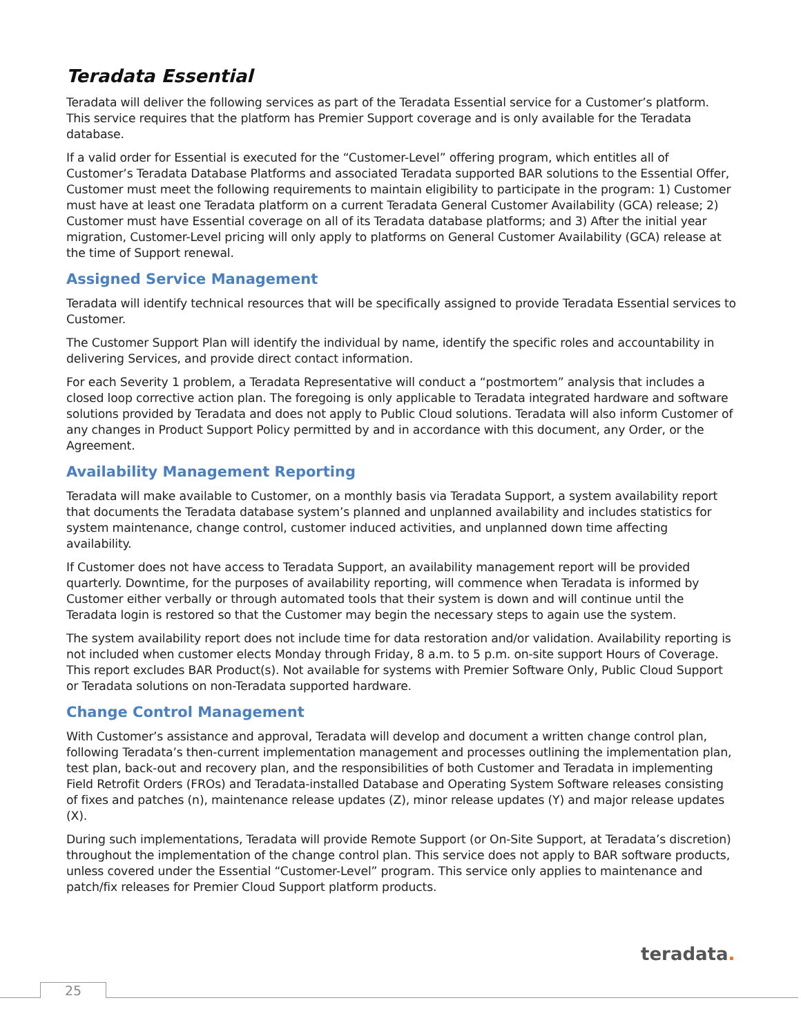Teradata Essential
Teradata will deliver the following services as part of the Teradata Essential service for a Customer’s platform. This service requires that the platform has Premier Support coverage and is only available for the Teradata database.
If a valid order for Essential is executed for the “Customer-Level” offering program, which entitles all of Customer’s Teradata Database Platforms and associated Teradata supported BAR solutions to the Essential Offer, Customer must meet the following requirements to maintain eligibility to participate in the program: 1) Customer must have at least one Teradata platform on a current Teradata General Customer Availability (GCA) release; 2) Customer must have Essential coverage on all of its Teradata database platforms; and 3) After the initial year migration, Customer-Level pricing will only apply to platforms on General Customer Availability (GCA) release at the time of Support renewal.
Assigned Service Management
Teradata will identify technical resources that will be specifically assigned to provide Teradata Essential services to Customer.
The Customer Support Plan will identify the individual by name, identify the specific roles and accountability in delivering Services, and provide direct contact information.
For each Severity 1 problem, a Teradata Representative will conduct a “postmortem” analysis that includes a closed loop corrective action plan. The foregoing is only applicable to Teradata integrated hardware and software solutions provided by Teradata and does not apply to Public Cloud solutions. Teradata will also inform Customer of any changes in Product Support Policy permitted by and in accordance with this document, any Order, or the Agreement.
Availability Management Reporting
Teradata will make available to Customer, on a monthly basis via Teradata Support, a system availability report that documents the Teradata database system’s planned and unplanned availability and includes statistics for system maintenance, change control, customer induced activities, and unplanned down time affecting availability.
If Customer does not have access to Teradata Support, an availability management report will be provided quarterly. Downtime, for the purposes of availability reporting, will commence when Teradata is informed by Customer either verbally or through automated tools that their system is down and will continue until the Teradata login is restored so that the Customer may begin the necessary steps to again use the system.
The system availability report does not include time for data restoration and/or validation. Availability reporting is not included when customer elects Monday through Friday, 8 a.m. to 5 p.m. on-site support Hours of Coverage. This report excludes BAR Product(s). Not available for systems with Premier Software Only, Public Cloud Support or Teradata solutions on non-Teradata supported hardware.
Change Control Management
With Customer’s assistance and approval, Teradata will develop and document a written change control plan, following Teradata’s then-current implementation management and processes outlining the implementation plan, test plan, back-out and recovery plan, and the responsibilities of both Customer and Teradata in implementing Field Retrofit Orders (FROs) and Teradata-installed Database and Operating System Software releases consisting of fixes and patches (n), maintenance release updates (Z), minor release updates (Y) and major release updates (X).
During such implementations, Teradata will provide Remote Support (or On-Site Support, at Teradata’s discretion) throughout the implementation of the change control plan. This service does not apply to BAR software products, unless covered under the Essential “Customer-Level” program. This service only applies to maintenance and patch/fix releases for Premier Cloud Support platform products.
teradata.
25